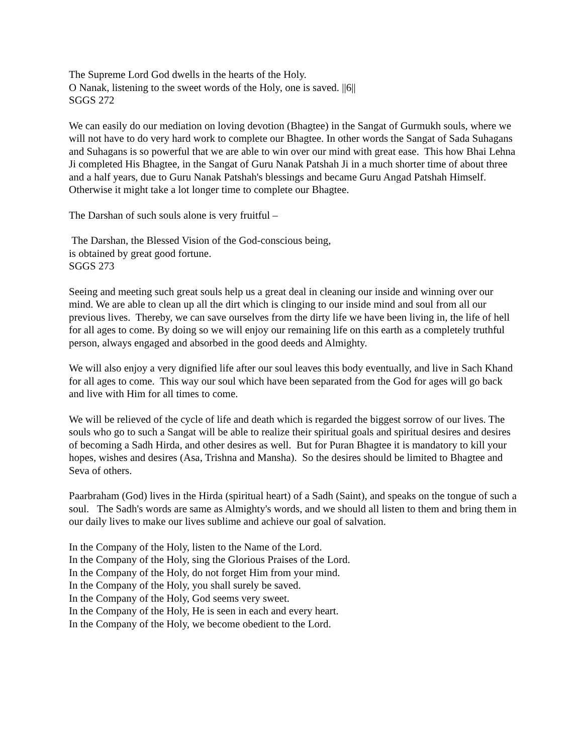The Supreme Lord God dwells in the hearts of the Holy.
O Nanak, listening to the sweet words of the Holy, one is saved. ||6||
SGGS 272
We can easily do our mediation on loving devotion (Bhagtee) in the Sangat of Gurmukh souls, where we will not have to do very hard work to complete our Bhagtee. In other words the Sangat of Sada Suhagans and Suhagans is so powerful that we are able to win over our mind with great ease. This how Bhai Lehna Ji completed His Bhagtee, in the Sangat of Guru Nanak Patshah Ji in a much shorter time of about three and a half years, due to Guru Nanak Patshah's blessings and became Guru Angad Patshah Himself. Otherwise it might take a lot longer time to complete our Bhagtee.
The Darshan of such souls alone is very fruitful –
The Darshan, the Blessed Vision of the God-conscious being,
is obtained by great good fortune.
SGGS 273
Seeing and meeting such great souls help us a great deal in cleaning our inside and winning over our mind. We are able to clean up all the dirt which is clinging to our inside mind and soul from all our previous lives. Thereby, we can save ourselves from the dirty life we have been living in, the life of hell for all ages to come. By doing so we will enjoy our remaining life on this earth as a completely truthful person, always engaged and absorbed in the good deeds and Almighty.
We will also enjoy a very dignified life after our soul leaves this body eventually, and live in Sach Khand for all ages to come. This way our soul which have been separated from the God for ages will go back and live with Him for all times to come.
We will be relieved of the cycle of life and death which is regarded the biggest sorrow of our lives. The souls who go to such a Sangat will be able to realize their spiritual goals and spiritual desires and desires of becoming a Sadh Hirda, and other desires as well. But for Puran Bhagtee it is mandatory to kill your hopes, wishes and desires (Asa, Trishna and Mansha). So the desires should be limited to Bhagtee and Seva of others.
Paarbraham (God) lives in the Hirda (spiritual heart) of a Sadh (Saint), and speaks on the tongue of such a soul. The Sadh's words are same as Almighty's words, and we should all listen to them and bring them in our daily lives to make our lives sublime and achieve our goal of salvation.
In the Company of the Holy, listen to the Name of the Lord.
In the Company of the Holy, sing the Glorious Praises of the Lord.
In the Company of the Holy, do not forget Him from your mind.
In the Company of the Holy, you shall surely be saved.
In the Company of the Holy, God seems very sweet.
In the Company of the Holy, He is seen in each and every heart.
In the Company of the Holy, we become obedient to the Lord.